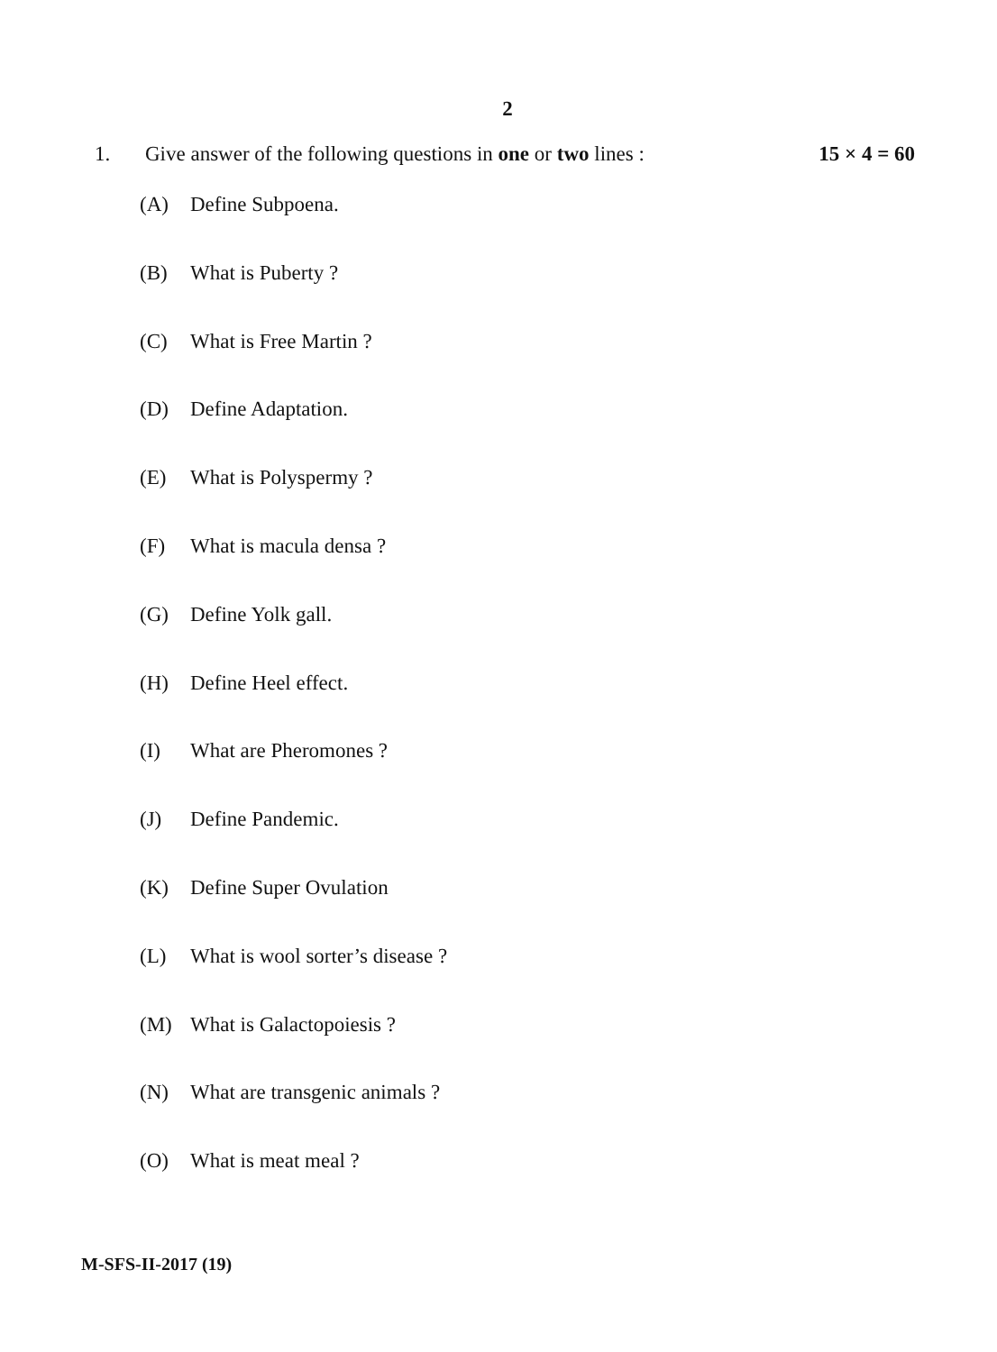2
1. Give answer of the following questions in one or two lines :
15 × 4 = 60
(A) Define Subpoena.
(B) What is Puberty ?
(C) What is Free Martin ?
(D) Define Adaptation.
(E) What is Polyspermy ?
(F) What is macula densa ?
(G) Define Yolk gall.
(H) Define Heel effect.
(I) What are Pheromones ?
(J) Define Pandemic.
(K) Define Super Ovulation
(L) What is wool sorter’s disease ?
(M) What is Galactopoiesis ?
(N) What are transgenic animals ?
(O) What is meat meal ?
M-SFS-II-2017 (19)